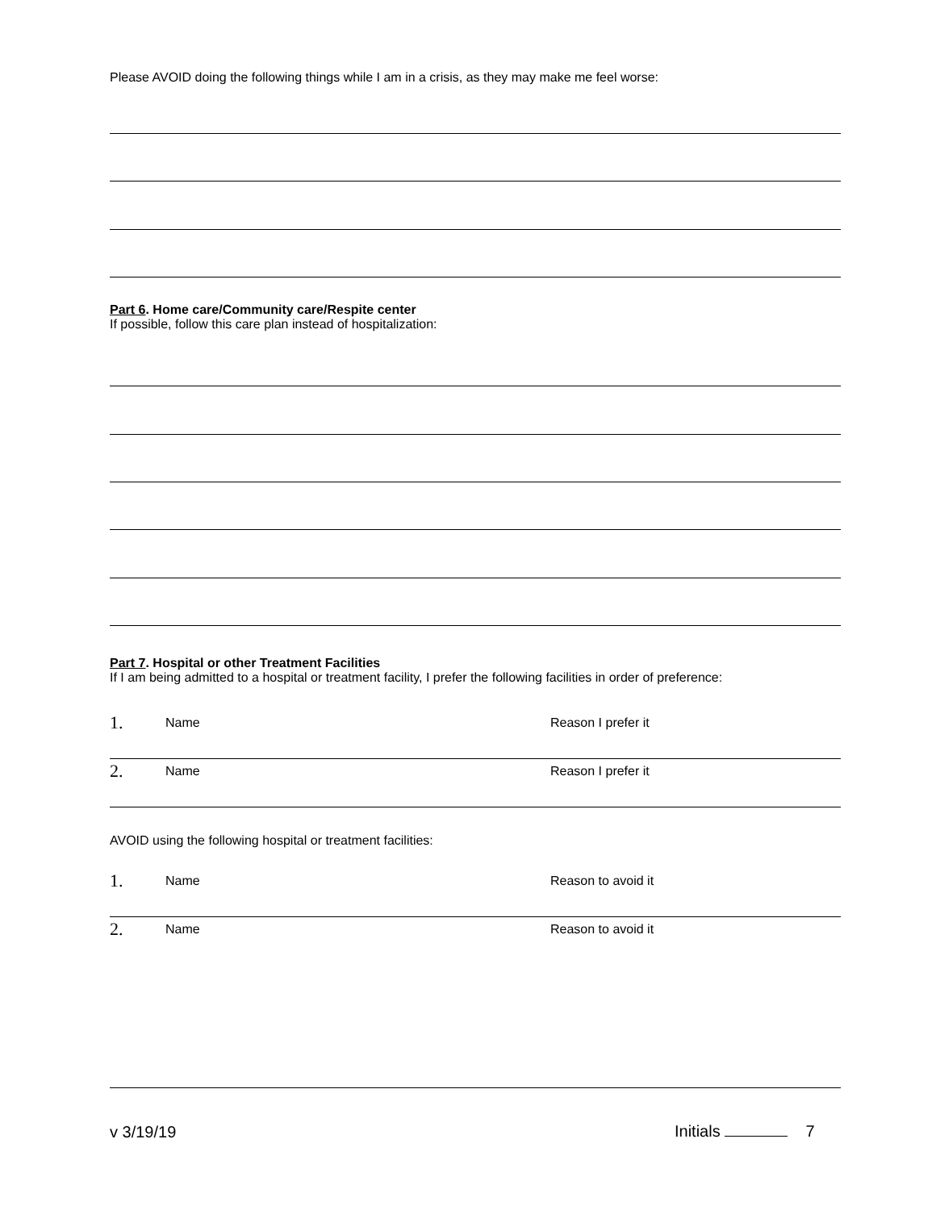Please AVOID doing the following things while I am in a crisis, as they may make me feel worse:
Part 6. Home care/Community care/Respite center
If possible, follow this care plan instead of hospitalization:
Part 7. Hospital or other Treatment Facilities
If I am being admitted to a hospital or treatment facility, I prefer the following facilities in order of preference:
1. Name Reason I prefer it
2. Name Reason I prefer it
AVOID using the following hospital or treatment facilities:
1. Name Reason to avoid it
2. Name Reason to avoid it
v 3/19/19 Initials 7